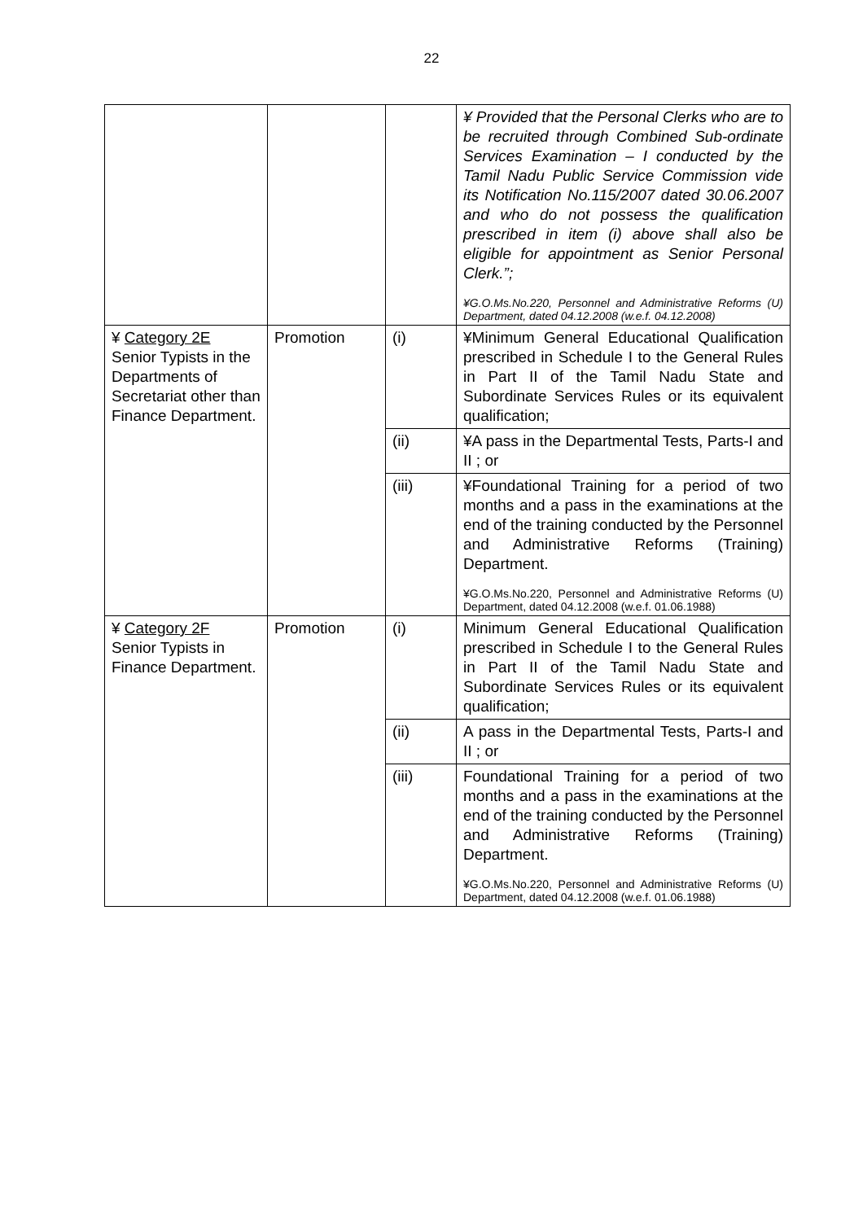22
| | | | ¥ Provided that the Personal Clerks who are to be recruited through Combined Sub-ordinate Services Examination – I conducted by the Tamil Nadu Public Service Commission vide its Notification No.115/2007 dated 30.06.2007 and who do not possess the qualification prescribed in item (i) above shall also be eligible for appointment as Senior Personal Clerk.”; ¥G.O.Ms.No.220, Personnel and Administrative Reforms (U) Department, dated 04.12.2008 (w.e.f. 04.12.2008) |
| ¥ Category 2E Senior Typists in the Departments of Secretariat other than Finance Department. | Promotion | (i) | ¥Minimum General Educational Qualification prescribed in Schedule I to the General Rules in Part II of the Tamil Nadu State and Subordinate Services Rules or its equivalent qualification; |
| | | (ii) | ¥A pass in the Departmental Tests, Parts-I and II ; or |
| | | (iii) | ¥Foundational Training for a period of two months and a pass in the examinations at the end of the training conducted by the Personnel and Administrative Reforms (Training) Department. ¥G.O.Ms.No.220, Personnel and Administrative Reforms (U) Department, dated 04.12.2008 (w.e.f. 01.06.1988) |
| ¥ Category 2F Senior Typists in Finance Department. | Promotion | (i) | Minimum General Educational Qualification prescribed in Schedule I to the General Rules in Part II of the Tamil Nadu State and Subordinate Services Rules or its equivalent qualification; |
| | | (ii) | A pass in the Departmental Tests, Parts-I and II ; or |
| | | (iii) | Foundational Training for a period of two months and a pass in the examinations at the end of the training conducted by the Personnel and Administrative Reforms (Training) Department. ¥G.O.Ms.No.220, Personnel and Administrative Reforms (U) Department, dated 04.12.2008 (w.e.f. 01.06.1988) |